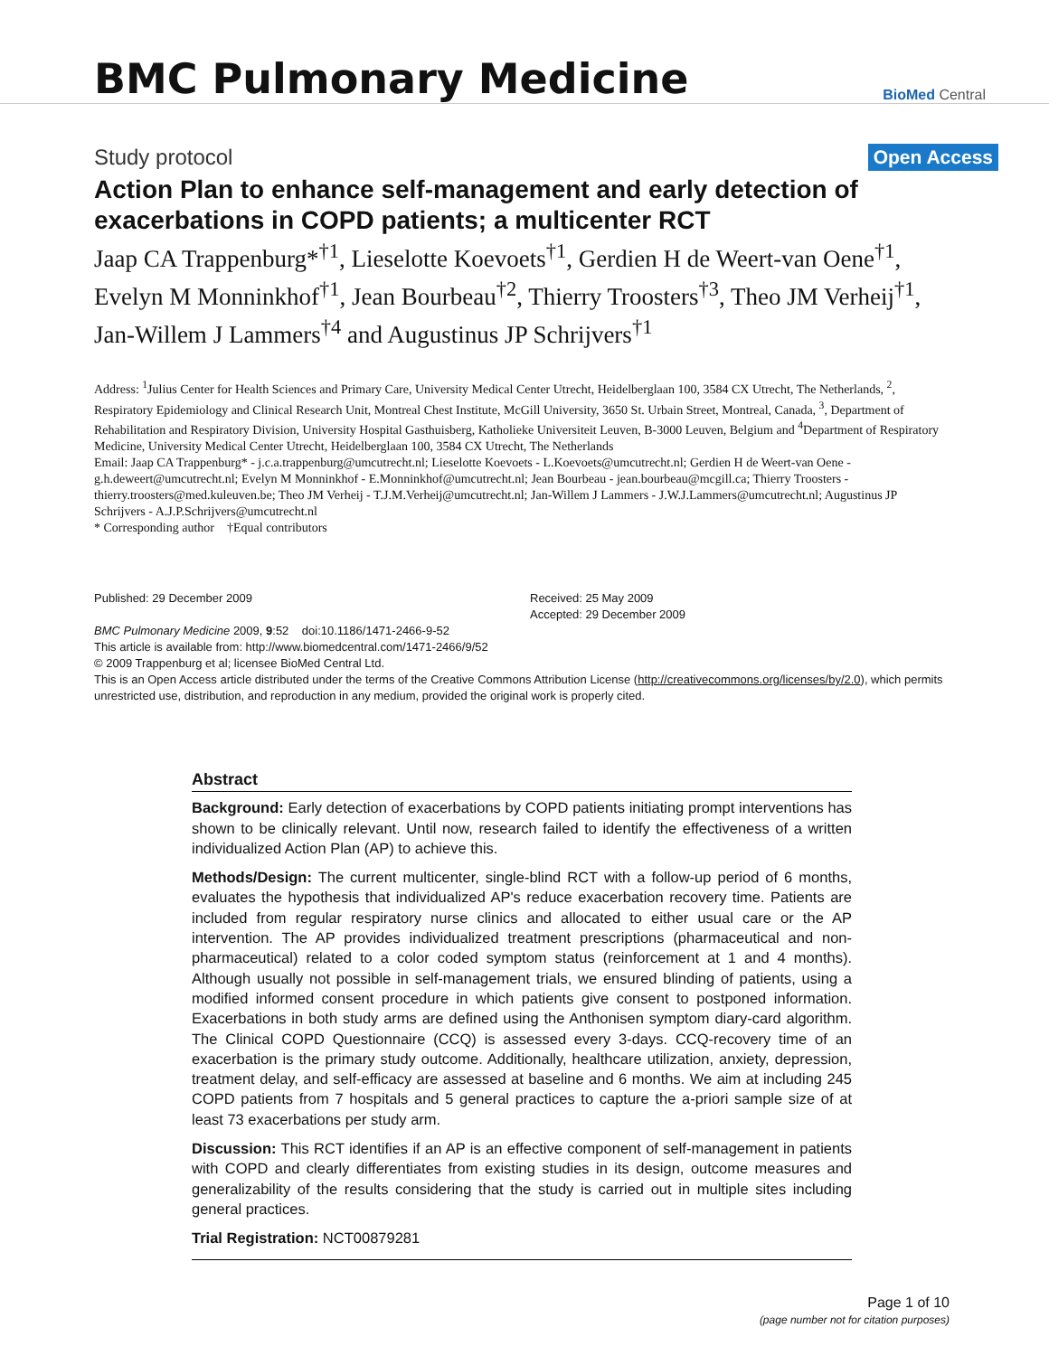BMC Pulmonary Medicine
BioMed Central
Study protocol
Open Access
Action Plan to enhance self-management and early detection of exacerbations in COPD patients; a multicenter RCT
Jaap CA Trappenburg*<sup>†1</sup>, Lieselotte Koevoets<sup>†1</sup>, Gerdien H de Weert-van Oene<sup>†1</sup>, Evelyn M Monninkhof<sup>†1</sup>, Jean Bourbeau<sup>†2</sup>, Thierry Troosters<sup>†3</sup>, Theo JM Verheij<sup>†1</sup>, Jan-Willem J Lammers<sup>†4</sup> and Augustinus JP Schrijvers<sup>†1</sup>
Address: <sup>1</sup>Julius Center for Health Sciences and Primary Care, University Medical Center Utrecht, Heidelberglaan 100, 3584 CX Utrecht, The Netherlands, <sup>2</sup>, Respiratory Epidemiology and Clinical Research Unit, Montreal Chest Institute, McGill University, 3650 St. Urbain Street, Montreal, Canada, <sup>3</sup>, Department of Rehabilitation and Respiratory Division, University Hospital Gasthuisberg, Katholieke Universiteit Leuven, B-3000 Leuven, Belgium and <sup>4</sup>Department of Respiratory Medicine, University Medical Center Utrecht, Heidelberglaan 100, 3584 CX Utrecht, The Netherlands
Email: Jaap CA Trappenburg* - j.c.a.trappenburg@umcutrecht.nl; Lieselotte Koevoets - L.Koevoets@umcutrecht.nl; Gerdien H de Weert-van Oene - g.h.deweert@umcutrecht.nl; Evelyn M Monninkhof - E.Monninkhof@umcutrecht.nl; Jean Bourbeau - jean.bourbeau@mcgill.ca; Thierry Troosters - thierry.troosters@med.kuleuven.be; Theo JM Verheij - T.J.M.Verheij@umcutrecht.nl; Jan-Willem J Lammers - J.W.J.Lammers@umcutrecht.nl; Augustinus JP Schrijvers - A.J.P.Schrijvers@umcutrecht.nl
* Corresponding author †Equal contributors
Published: 29 December 2009
BMC Pulmonary Medicine 2009, 9:52 doi:10.1186/1471-2466-9-52
Received: 25 May 2009
Accepted: 29 December 2009
This article is available from: http://www.biomedcentral.com/1471-2466/9/52
© 2009 Trappenburg et al; licensee BioMed Central Ltd.
This is an Open Access article distributed under the terms of the Creative Commons Attribution License (http://creativecommons.org/licenses/by/2.0), which permits unrestricted use, distribution, and reproduction in any medium, provided the original work is properly cited.
Abstract
Background: Early detection of exacerbations by COPD patients initiating prompt interventions has shown to be clinically relevant. Until now, research failed to identify the effectiveness of a written individualized Action Plan (AP) to achieve this.
Methods/Design: The current multicenter, single-blind RCT with a follow-up period of 6 months, evaluates the hypothesis that individualized AP's reduce exacerbation recovery time. Patients are included from regular respiratory nurse clinics and allocated to either usual care or the AP intervention. The AP provides individualized treatment prescriptions (pharmaceutical and non-pharmaceutical) related to a color coded symptom status (reinforcement at 1 and 4 months). Although usually not possible in self-management trials, we ensured blinding of patients, using a modified informed consent procedure in which patients give consent to postponed information. Exacerbations in both study arms are defined using the Anthonisen symptom diary-card algorithm. The Clinical COPD Questionnaire (CCQ) is assessed every 3-days. CCQ-recovery time of an exacerbation is the primary study outcome. Additionally, healthcare utilization, anxiety, depression, treatment delay, and self-efficacy are assessed at baseline and 6 months. We aim at including 245 COPD patients from 7 hospitals and 5 general practices to capture the a-priori sample size of at least 73 exacerbations per study arm.
Discussion: This RCT identifies if an AP is an effective component of self-management in patients with COPD and clearly differentiates from existing studies in its design, outcome measures and generalizability of the results considering that the study is carried out in multiple sites including general practices.
Trial Registration: NCT00879281
Page 1 of 10
(page number not for citation purposes)